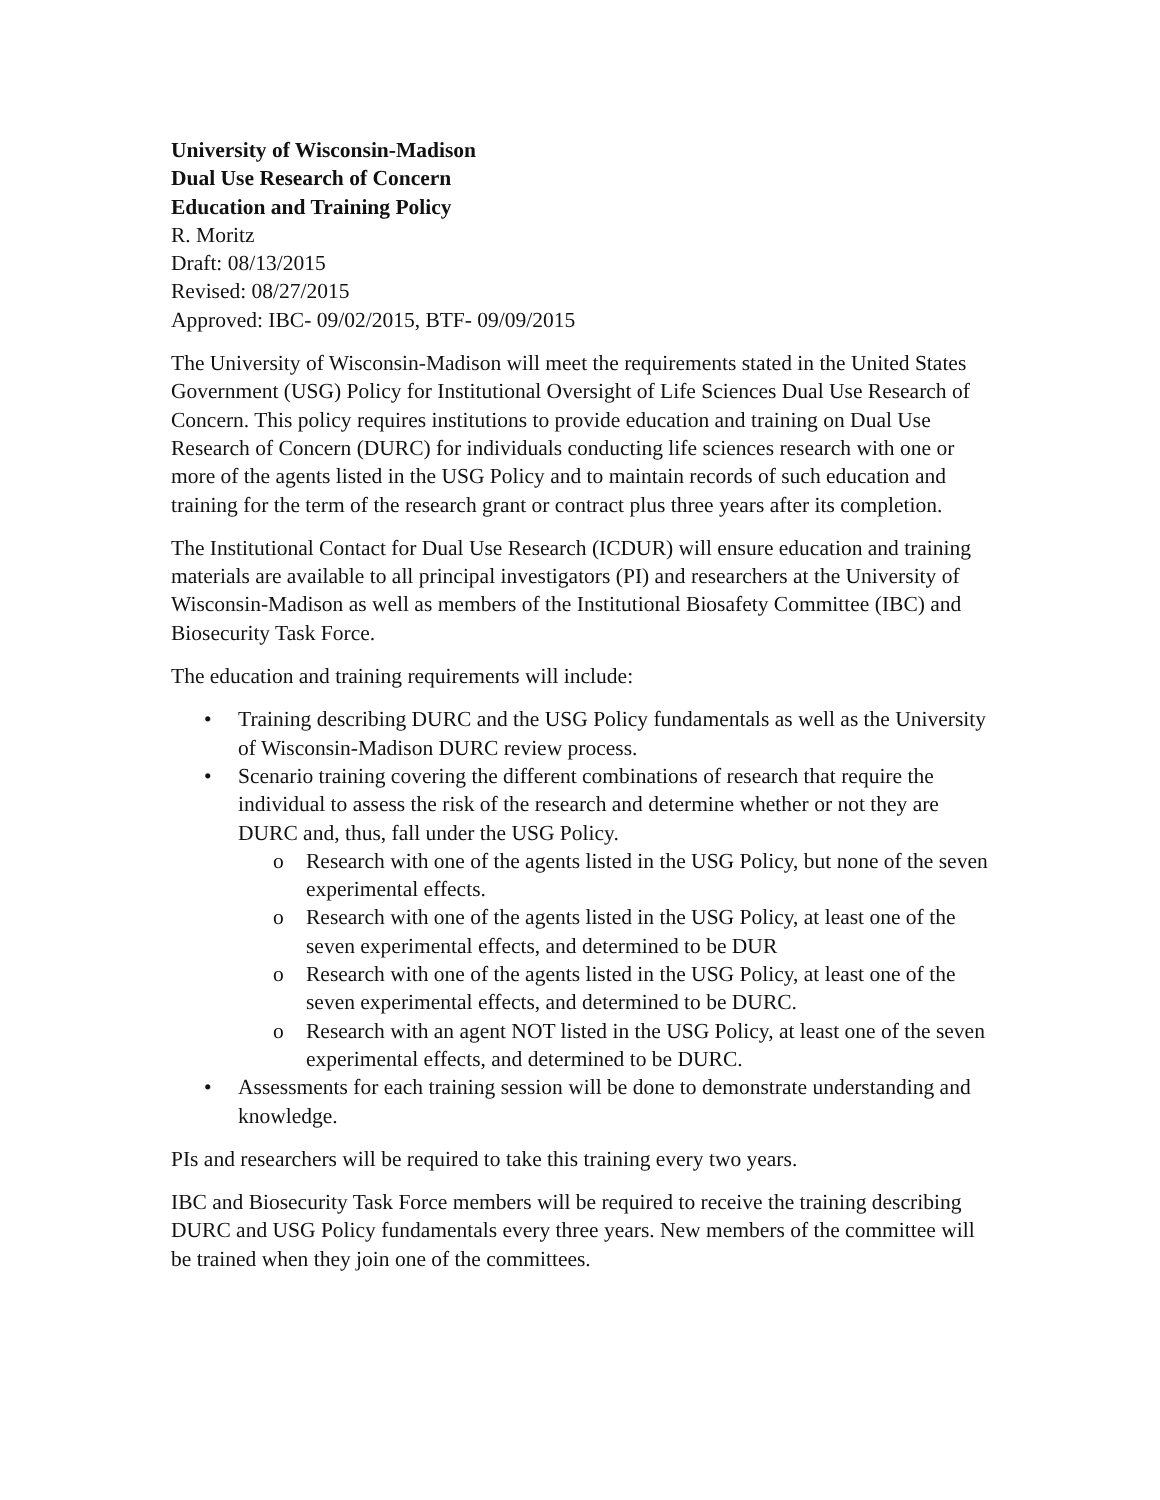University of Wisconsin-Madison
Dual Use Research of Concern
Education and Training Policy
R. Moritz
Draft: 08/13/2015
Revised: 08/27/2015
Approved: IBC- 09/02/2015, BTF- 09/09/2015
The University of Wisconsin-Madison will meet the requirements stated in the United States Government (USG) Policy for Institutional Oversight of Life Sciences Dual Use Research of Concern. This policy requires institutions to provide education and training on Dual Use Research of Concern (DURC) for individuals conducting life sciences research with one or more of the agents listed in the USG Policy and to maintain records of such education and training for the term of the research grant or contract plus three years after its completion.
The Institutional Contact for Dual Use Research (ICDUR) will ensure education and training materials are available to all principal investigators (PI) and researchers at the University of Wisconsin-Madison as well as members of the Institutional Biosafety Committee (IBC) and Biosecurity Task Force.
The education and training requirements will include:
• Training describing DURC and the USG Policy fundamentals as well as the University of Wisconsin-Madison DURC review process.
• Scenario training covering the different combinations of research that require the individual to assess the risk of the research and determine whether or not they are DURC and, thus, fall under the USG Policy.
o Research with one of the agents listed in the USG Policy, but none of the seven experimental effects.
o Research with one of the agents listed in the USG Policy, at least one of the seven experimental effects, and determined to be DUR
o Research with one of the agents listed in the USG Policy, at least one of the seven experimental effects, and determined to be DURC.
o Research with an agent NOT listed in the USG Policy, at least one of the seven experimental effects, and determined to be DURC.
• Assessments for each training session will be done to demonstrate understanding and knowledge.
PIs and researchers will be required to take this training every two years.
IBC and Biosecurity Task Force members will be required to receive the training describing DURC and USG Policy fundamentals every three years. New members of the committee will be trained when they join one of the committees.